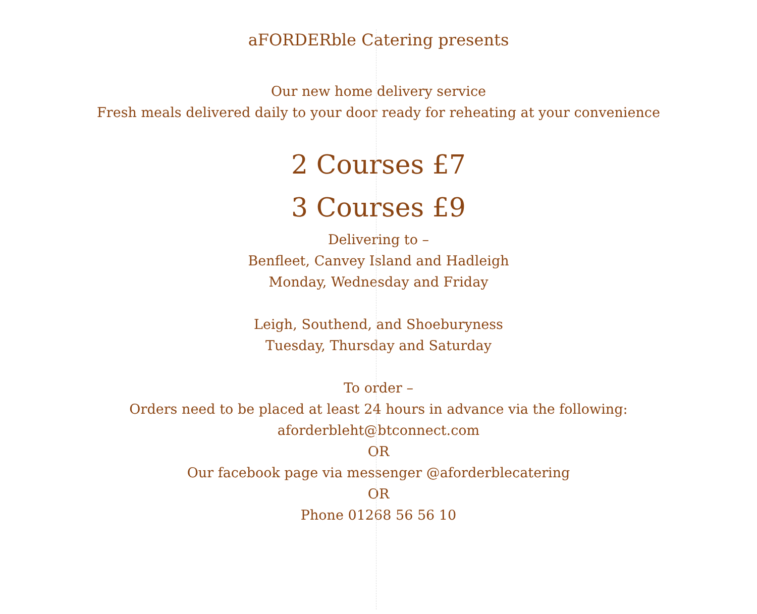aFORDERble Catering presents
Our new home delivery service
Fresh meals delivered daily to your door ready for reheating at your convenience
2 Courses £7
3 Courses £9
Delivering to –
Benfleet, Canvey Island and Hadleigh
Monday, Wednesday and Friday
Leigh, Southend, and Shoeburyness
Tuesday, Thursday and Saturday
To order –
Orders need to be placed at least 24 hours in advance via the following:
aforderbleht@btconnect.com
OR
Our facebook page via messenger @aforderblecatering
OR
Phone 01268 56 56 10